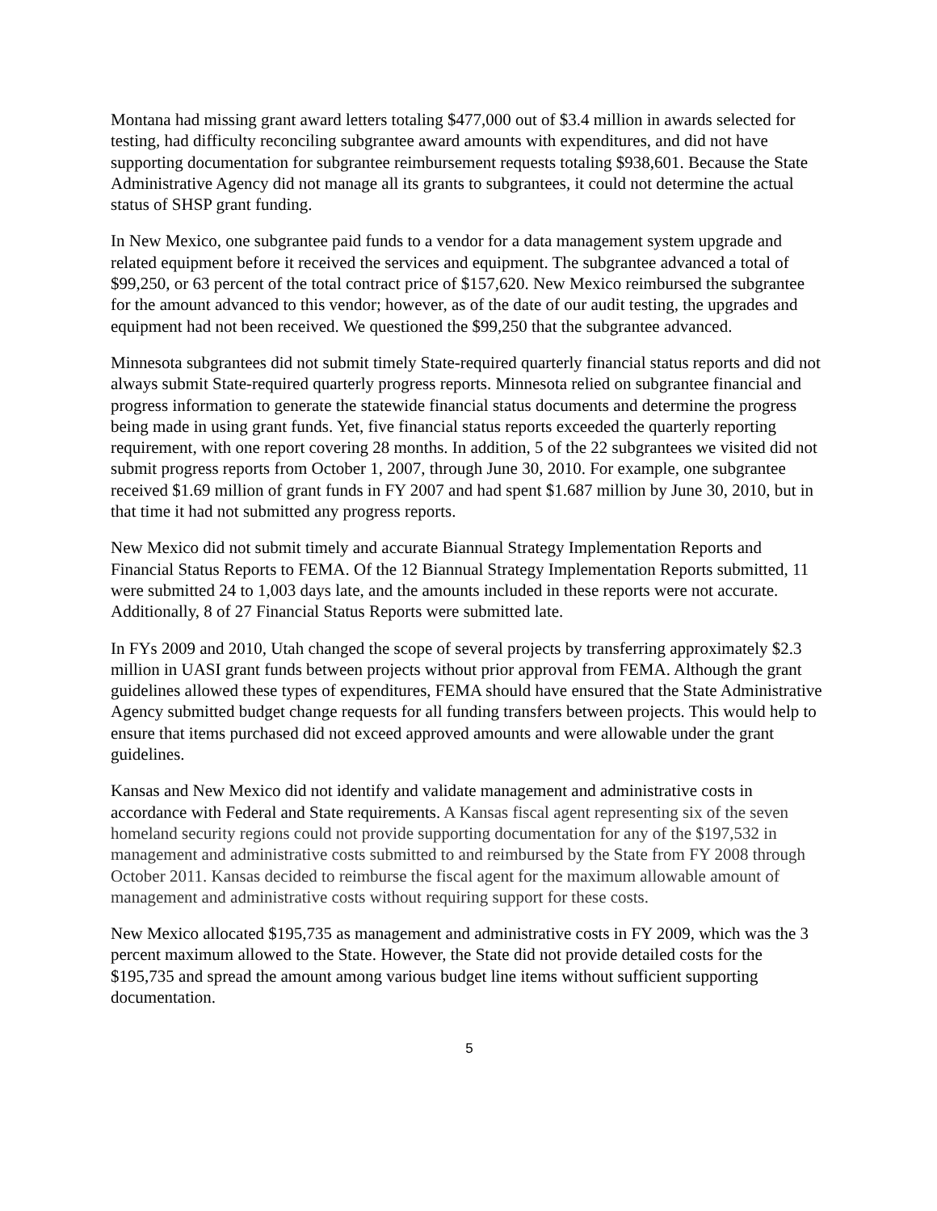Montana had missing grant award letters totaling $477,000 out of $3.4 million in awards selected for testing, had difficulty reconciling subgrantee award amounts with expenditures, and did not have supporting documentation for subgrantee reimbursement requests totaling $938,601. Because the State Administrative Agency did not manage all its grants to subgrantees, it could not determine the actual status of SHSP grant funding.
In New Mexico, one subgrantee paid funds to a vendor for a data management system upgrade and related equipment before it received the services and equipment. The subgrantee advanced a total of $99,250, or 63 percent of the total contract price of $157,620. New Mexico reimbursed the subgrantee for the amount advanced to this vendor; however, as of the date of our audit testing, the upgrades and equipment had not been received. We questioned the $99,250 that the subgrantee advanced.
Minnesota subgrantees did not submit timely State-required quarterly financial status reports and did not always submit State-required quarterly progress reports. Minnesota relied on subgrantee financial and progress information to generate the statewide financial status documents and determine the progress being made in using grant funds. Yet, five financial status reports exceeded the quarterly reporting requirement, with one report covering 28 months. In addition, 5 of the 22 subgrantees we visited did not submit progress reports from October 1, 2007, through June 30, 2010. For example, one subgrantee received $1.69 million of grant funds in FY 2007 and had spent $1.687 million by June 30, 2010, but in that time it had not submitted any progress reports.
New Mexico did not submit timely and accurate Biannual Strategy Implementation Reports and Financial Status Reports to FEMA. Of the 12 Biannual Strategy Implementation Reports submitted, 11 were submitted 24 to 1,003 days late, and the amounts included in these reports were not accurate. Additionally, 8 of 27 Financial Status Reports were submitted late.
In FYs 2009 and 2010, Utah changed the scope of several projects by transferring approximately $2.3 million in UASI grant funds between projects without prior approval from FEMA. Although the grant guidelines allowed these types of expenditures, FEMA should have ensured that the State Administrative Agency submitted budget change requests for all funding transfers between projects. This would help to ensure that items purchased did not exceed approved amounts and were allowable under the grant guidelines.
Kansas and New Mexico did not identify and validate management and administrative costs in accordance with Federal and State requirements. A Kansas fiscal agent representing six of the seven homeland security regions could not provide supporting documentation for any of the $197,532 in management and administrative costs submitted to and reimbursed by the State from FY 2008 through October 2011. Kansas decided to reimburse the fiscal agent for the maximum allowable amount of management and administrative costs without requiring support for these costs.
New Mexico allocated $195,735 as management and administrative costs in FY 2009, which was the 3 percent maximum allowed to the State. However, the State did not provide detailed costs for the $195,735 and spread the amount among various budget line items without sufficient supporting documentation.
5